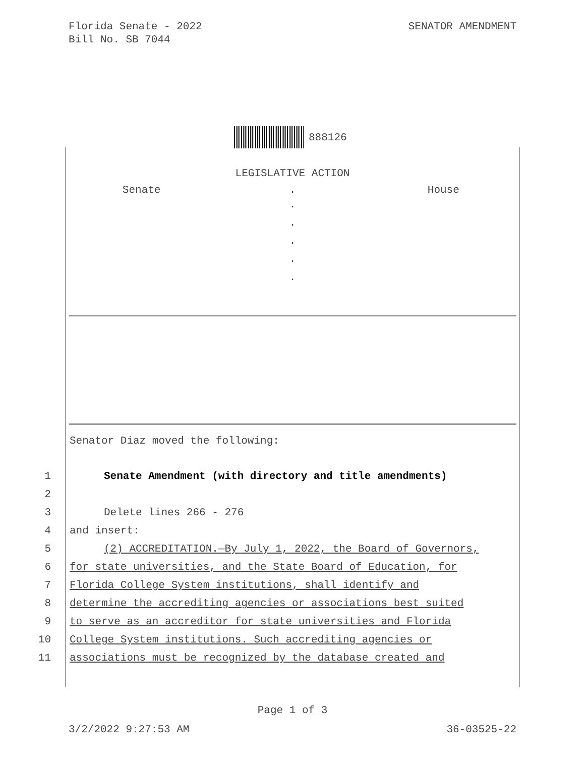Florida Senate - 2022
Bill No. SB 7044
SENATOR AMENDMENT
888126
LEGISLATIVE ACTION
Senate . House
.
.
.
.
.
Senator Diaz moved the following:
1 Senate Amendment (with directory and title amendments)
2
3 Delete lines 266 - 276
4 and insert:
5 (2) ACCREDITATION.—By July 1, 2022, the Board of Governors,
6 for state universities, and the State Board of Education, for
7 Florida College System institutions, shall identify and
8 determine the accrediting agencies or associations best suited
9 to serve as an accreditor for state universities and Florida
10 College System institutions. Such accrediting agencies or
11 associations must be recognized by the database created and
Page 1 of 3
3/2/2022 9:27:53 AM 36-03525-22